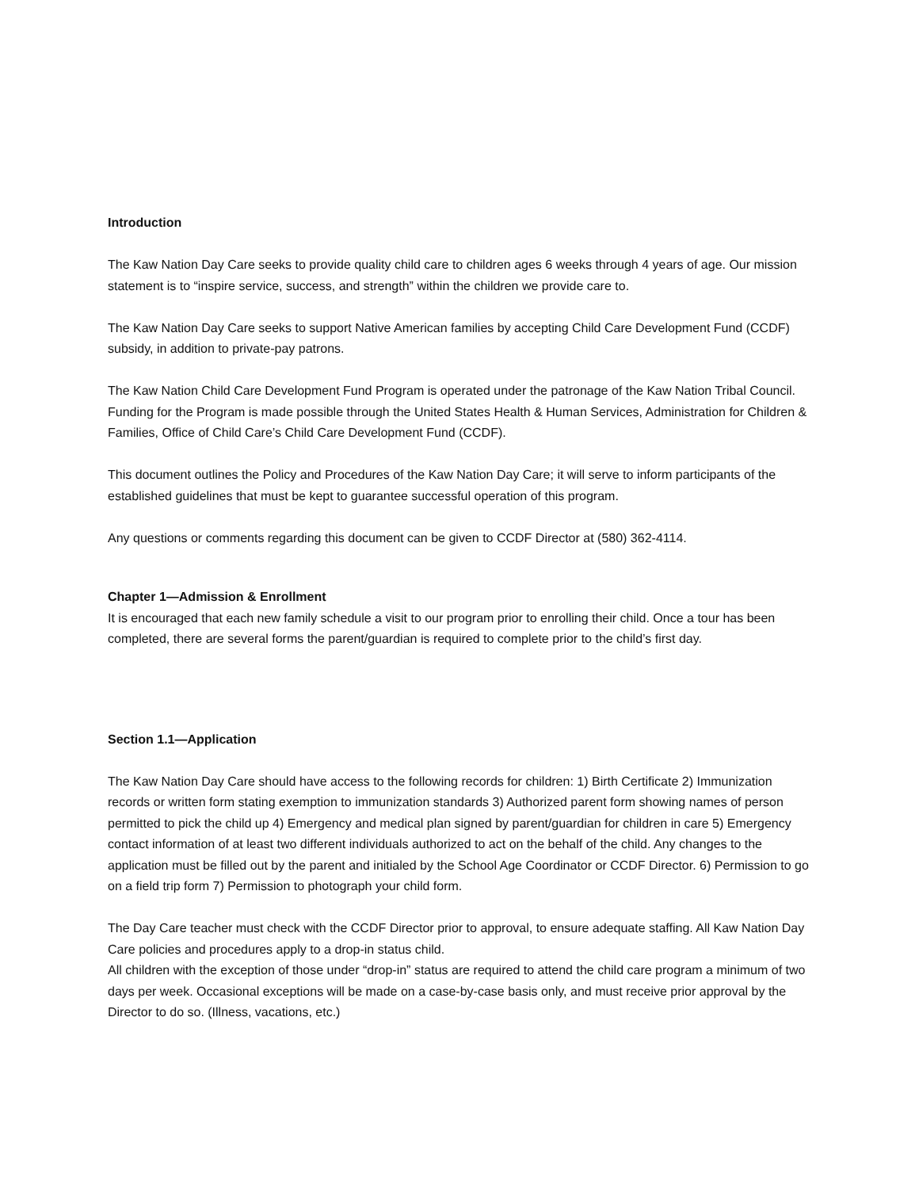Introduction
The Kaw Nation Day Care seeks to provide quality child care to children ages 6 weeks through 4 years of age. Our mission statement is to “inspire service, success, and strength” within the children we provide care to.
The Kaw Nation Day Care seeks to support Native American families by accepting Child Care Development Fund (CCDF) subsidy, in addition to private-pay patrons.
The Kaw Nation Child Care Development Fund Program is operated under the patronage of the Kaw Nation Tribal Council. Funding for the Program is made possible through the United States Health & Human Services, Administration for Children & Families, Office of Child Care’s Child Care Development Fund (CCDF).
This document outlines the Policy and Procedures of the Kaw Nation Day Care; it will serve to inform participants of the established guidelines that must be kept to guarantee successful operation of this program.
Any questions or comments regarding this document can be given to CCDF Director at (580) 362-4114.
Chapter 1—Admission & Enrollment
It is encouraged that each new family schedule a visit to our program prior to enrolling their child. Once a tour has been completed, there are several forms the parent/guardian is required to complete prior to the child’s first day.
Section 1.1—Application
The Kaw Nation Day Care should have access to the following records for children: 1) Birth Certificate 2) Immunization records or written form stating exemption to immunization standards 3) Authorized parent form showing names of person permitted to pick the child up 4) Emergency and medical plan signed by parent/guardian for children in care 5) Emergency contact information of at least two different individuals authorized to act on the behalf of the child. Any changes to the application must be filled out by the parent and initialed by the School Age Coordinator or CCDF Director. 6) Permission to go on a field trip form 7) Permission to photograph your child form.
The Day Care teacher must check with the CCDF Director prior to approval, to ensure adequate staffing. All Kaw Nation Day Care policies and procedures apply to a drop-in status child.
All children with the exception of those under “drop-in” status are required to attend the child care program a minimum of two days per week. Occasional exceptions will be made on a case-by-case basis only, and must receive prior approval by the Director to do so. (Illness, vacations, etc.)